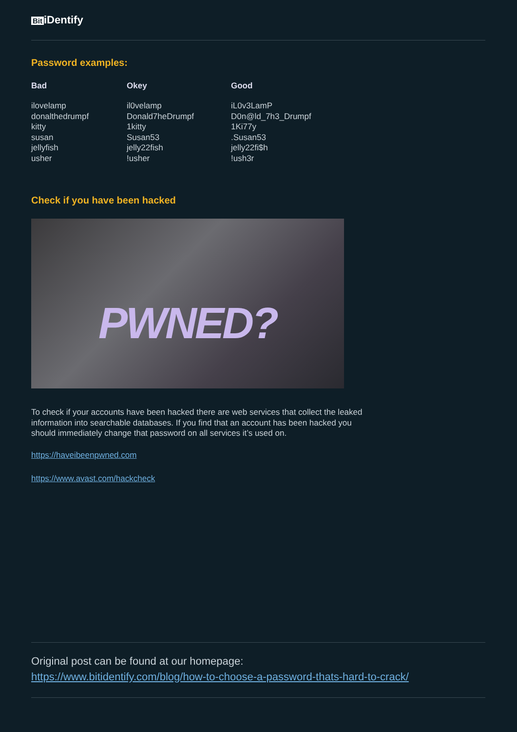Bit iDentify
Password examples:
| Bad | Okey | Good |
| --- | --- | --- |
| ilovelamp donalthedrumpf kitty susan jellyfish usher | il0velamp Donald7heDrumpf 1kitty Susan53 jelly22fish !usher | iL0v3LamP D0n@ld_7h3_Drumpf 1Ki77y .Susan53 jelly22fi$h !ush3r |
Check if you have been hacked
PWNED?
To check if your accounts have been hacked there are web services that collect the leaked information into searchable databases. If you find that an account has been hacked you should immediately change that password on all services it’s used on.
https://haveibeenpwned.com
https://www.avast.com/hackcheck
Original post can be found at our homepage:
https://www.bitidentify.com/blog/how-to-choose-a-password-thats-hard-to-crack/